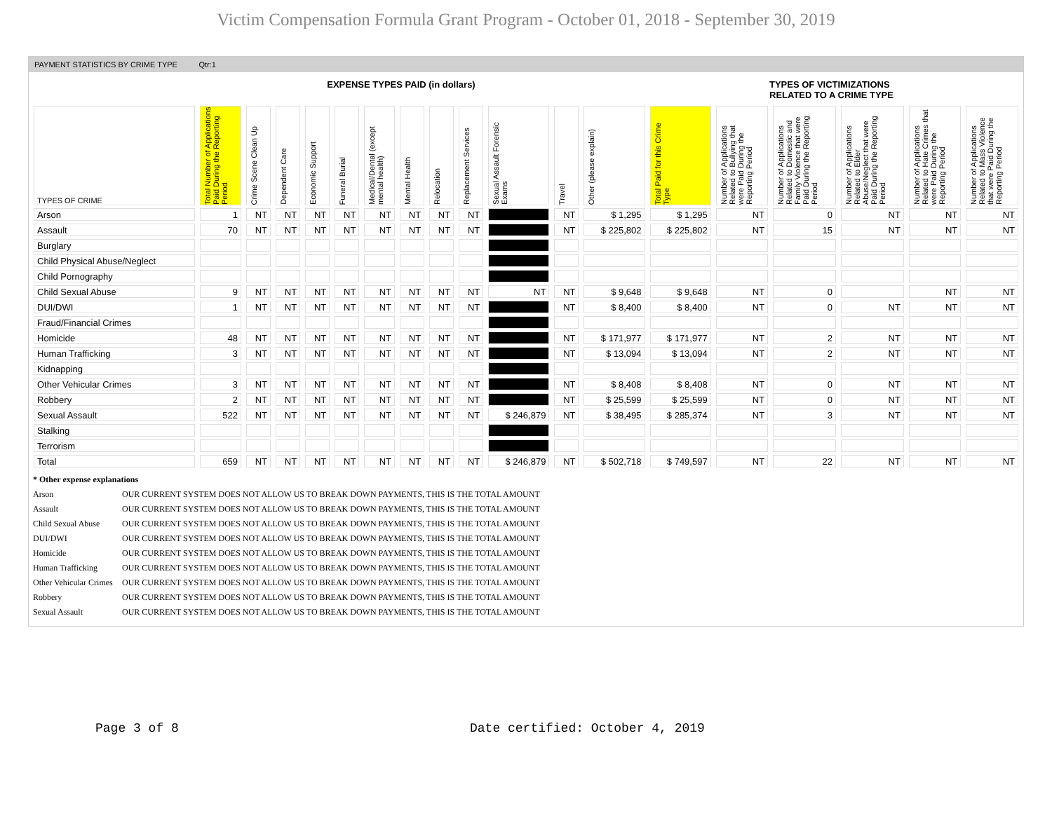Victim Compensation Formula Grant Program - October 01, 2018 - September 30, 2019
PAYMENT STATISTICS BY CRIME TYPE Qtr:1
EXPENSE TYPES PAID (in dollars) TYPES OF VICTIMIZATIONS
RELATED TO A CRIME TYPE
| TYPES OF CRIME | Total Number of Applications Paid During the Reporting Period | Crime Scene Clean Up | Dependent Care | Economic Support | Funeral Burial | Medical/Dental (except mental health) | Mental Health | Relocation | Replacement Services | Sexual Assault Forensic Exams | Travel | Other (please explain) | Total Paid for this Crime Type | Number of Applications Related to Bullying that were Paid During the Reporting Period | Number of Applications Related to Domestic and Family Violence that were Paid During the Reporting Period | Number of Applications Related to Elder Abuse/Neglect that were Paid During the Reporting Period | Number of Applications Related to Hate Crimes that were Paid During the Reporting Period | Number of Applications Related to Mass Violence that were Paid During the Reporting Period |
| --- | --- | --- | --- | --- | --- | --- | --- | --- | --- | --- | --- | --- | --- | --- | --- | --- | --- | --- |
| Arson | 1 | NT | NT | NT | NT | NT | NT | NT | NT | | NT | $ 1,295 | $ 1,295 | NT | 0 | NT | NT | NT |
| Assault | 70 | NT | NT | NT | NT | NT | NT | NT | NT | | NT | $ 225,802 | $ 225,802 | NT | 15 | NT | NT | NT |
| Burglary | | | | | | | | | | | | | | | | | | |
| Child Physical Abuse/Neglect | | | | | | | | | | | | | | | | | | |
| Child Pornography | | | | | | | | | | | | | | | | | | |
| Child Sexual Abuse | 9 | NT | NT | NT | NT | NT | NT | NT | NT | NT | NT | $ 9,648 | $ 9,648 | NT | 0 | | NT | NT |
| DUI/DWI | 1 | NT | NT | NT | NT | NT | NT | NT | NT | | NT | $ 8,400 | $ 8,400 | NT | 0 | NT | NT | NT |
| Fraud/Financial Crimes | | | | | | | | | | | | | | | | | | |
| Homicide | 48 | NT | NT | NT | NT | NT | NT | NT | NT | | NT | $ 171,977 | $ 171,977 | NT | 2 | NT | NT | NT |
| Human Trafficking | 3 | NT | NT | NT | NT | NT | NT | NT | NT | | NT | $ 13,094 | $ 13,094 | NT | 2 | NT | NT | NT |
| Kidnapping | | | | | | | | | | | | | | | | | | |
| Other Vehicular Crimes | 3 | NT | NT | NT | NT | NT | NT | NT | NT | | NT | $ 8,408 | $ 8,408 | NT | 0 | NT | NT | NT |
| Robbery | 2 | NT | NT | NT | NT | NT | NT | NT | NT | | NT | $ 25,599 | $ 25,599 | NT | 0 | NT | NT | NT |
| Sexual Assault | 522 | NT | NT | NT | NT | NT | NT | NT | NT | $ 246,879 | NT | $ 38,495 | $ 285,374 | NT | 3 | NT | NT | NT |
| Stalking | | | | | | | | | | | | | | | | | | |
| Terrorism | | | | | | | | | | | | | | | | | | |
| Total | 659 | NT | NT | NT | NT | NT | NT | NT | NT | $ 246,879 | NT | $ 502,718 | $ 749,597 | NT | 22 | NT | NT | NT |
* Other expense explanations
Arson OUR CURRENT SYSTEM DOES NOT ALLOW US TO BREAK DOWN PAYMENTS, THIS IS THE TOTAL AMOUNT
Assault OUR CURRENT SYSTEM DOES NOT ALLOW US TO BREAK DOWN PAYMENTS, THIS IS THE TOTAL AMOUNT
Child Sexual Abuse OUR CURRENT SYSTEM DOES NOT ALLOW US TO BREAK DOWN PAYMENTS, THIS IS THE TOTAL AMOUNT
DUI/DWI OUR CURRENT SYSTEM DOES NOT ALLOW US TO BREAK DOWN PAYMENTS, THIS IS THE TOTAL AMOUNT
Homicide OUR CURRENT SYSTEM DOES NOT ALLOW US TO BREAK DOWN PAYMENTS, THIS IS THE TOTAL AMOUNT
Human Trafficking OUR CURRENT SYSTEM DOES NOT ALLOW US TO BREAK DOWN PAYMENTS, THIS IS THE TOTAL AMOUNT
Other Vehicular Crimes OUR CURRENT SYSTEM DOES NOT ALLOW US TO BREAK DOWN PAYMENTS, THIS IS THE TOTAL AMOUNT
Robbery OUR CURRENT SYSTEM DOES NOT ALLOW US TO BREAK DOWN PAYMENTS, THIS IS THE TOTAL AMOUNT
Sexual Assault OUR CURRENT SYSTEM DOES NOT ALLOW US TO BREAK DOWN PAYMENTS, THIS IS THE TOTAL AMOUNT
Page 3 of 8 Date certified: October 4, 2019